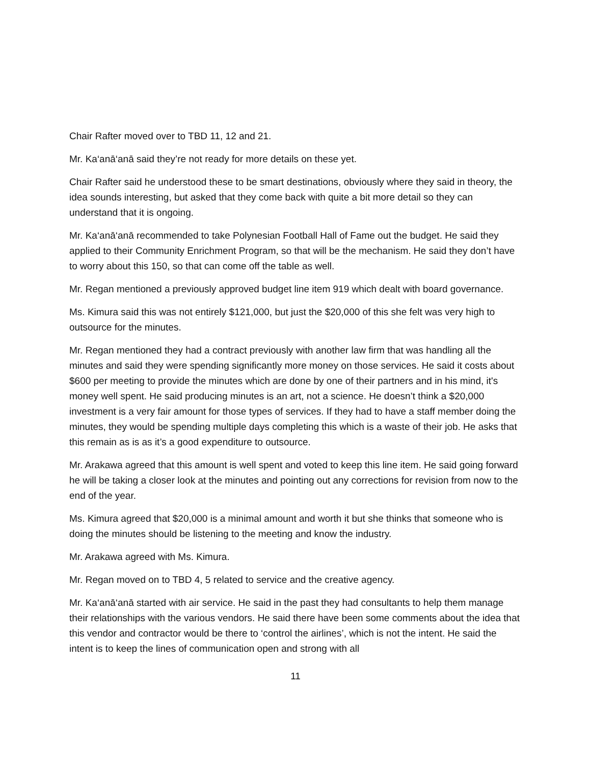Chair Rafter moved over to TBD 11, 12 and 21.
Mr. Ka‘anā‘anā said they’re not ready for more details on these yet.
Chair Rafter said he understood these to be smart destinations, obviously where they said in theory, the idea sounds interesting, but asked that they come back with quite a bit more detail so they can understand that it is ongoing.
Mr. Ka‘anā‘anā recommended to take Polynesian Football Hall of Fame out the budget. He said they applied to their Community Enrichment Program, so that will be the mechanism. He said they don’t have to worry about this 150, so that can come off the table as well.
Mr. Regan mentioned a previously approved budget line item 919 which dealt with board governance.
Ms. Kimura said this was not entirely $121,000, but just the $20,000 of this she felt was very high to outsource for the minutes.
Mr. Regan mentioned they had a contract previously with another law firm that was handling all the minutes and said they were spending significantly more money on those services. He said it costs about $600 per meeting to provide the minutes which are done by one of their partners and in his mind, it's money well spent. He said producing minutes is an art, not a science. He doesn’t think a $20,000 investment is a very fair amount for those types of services. If they had to have a staff member doing the minutes, they would be spending multiple days completing this which is a waste of their job. He asks that this remain as is as it’s a good expenditure to outsource.
Mr. Arakawa agreed that this amount is well spent and voted to keep this line item. He said going forward he will be taking a closer look at the minutes and pointing out any corrections for revision from now to the end of the year.
Ms. Kimura agreed that $20,000 is a minimal amount and worth it but she thinks that someone who is doing the minutes should be listening to the meeting and know the industry.
Mr. Arakawa agreed with Ms. Kimura.
Mr. Regan moved on to TBD 4, 5 related to service and the creative agency.
Mr. Ka‘anā‘anā started with air service. He said in the past they had consultants to help them manage their relationships with the various vendors. He said there have been some comments about the idea that this vendor and contractor would be there to ‘control the airlines’, which is not the intent. He said the intent is to keep the lines of communication open and strong with all
11